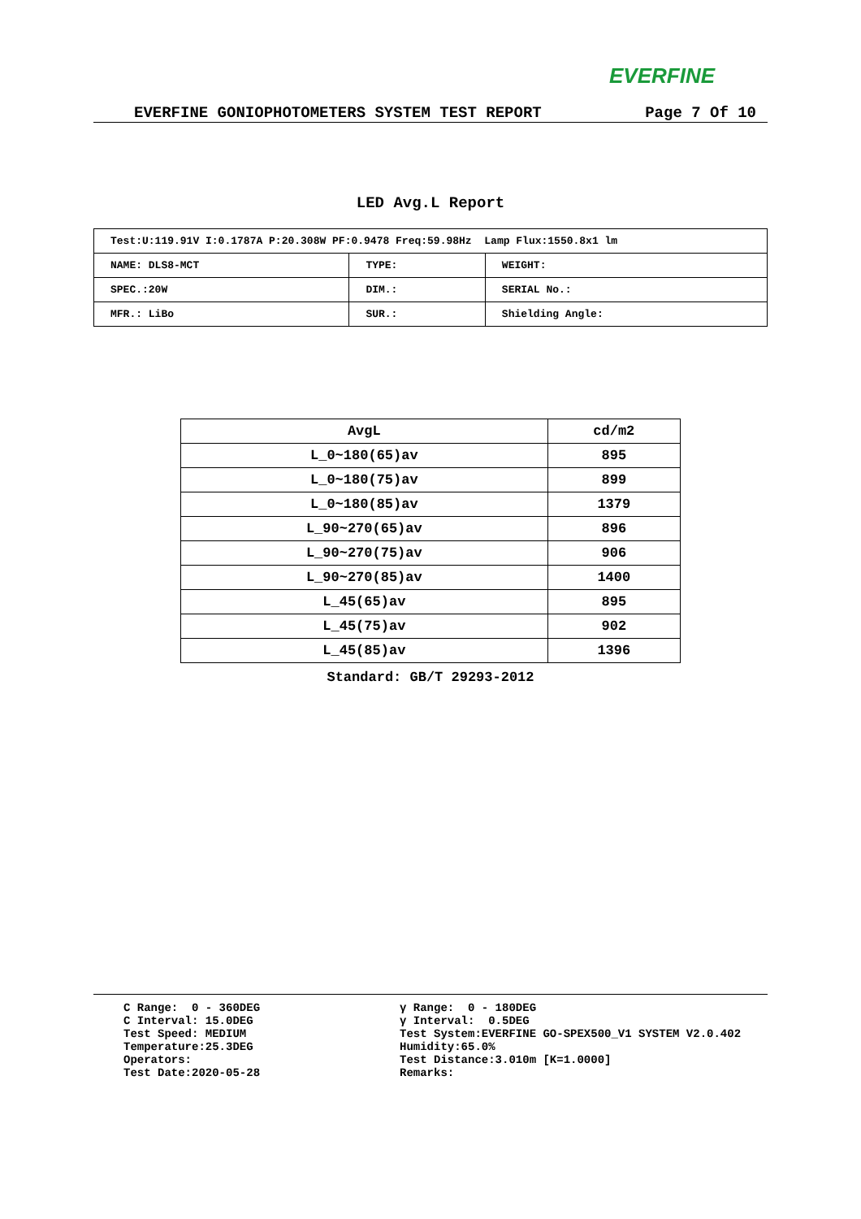EVERFINE
EVERFINE GONIOPHOTOMETERS SYSTEM TEST REPORT Page 7 Of 10
LED Avg.L Report
| Test:U:119.91V I:0.1787A P:20.308W PF:0.9478 Freq:59.98Hz Lamp Flux:1550.8x1 lm | | |
| NAME: DLS8-MCT | TYPE: | WEIGHT: |
| SPEC.:20W | DIM.: | SERIAL No.: |
| MFR.: LiBo | SUR.: | Shielding Angle: |
| AvgL | cd/m2 |
| --- | --- |
| L_0~180(65)av | 895 |
| L_0~180(75)av | 899 |
| L_0~180(85)av | 1379 |
| L_90~270(65)av | 896 |
| L_90~270(75)av | 906 |
| L_90~270(85)av | 1400 |
| L_45(65)av | 895 |
| L_45(75)av | 902 |
| L_45(85)av | 1396 |
Standard: GB/T 29293-2012
C Range: 0 - 360DEG C Interval: 15.0DEG Test Speed: MEDIUM Temperature:25.3DEG Operators: Test Date:2020-05-28
γ Range: 0 - 180DEG γ Interval: 0.5DEG Test System:EVERFINE GO-SPEX500_V1 SYSTEM V2.0.402 Humidity:65.0% Test Distance:3.010m [K=1.0000] Remarks: